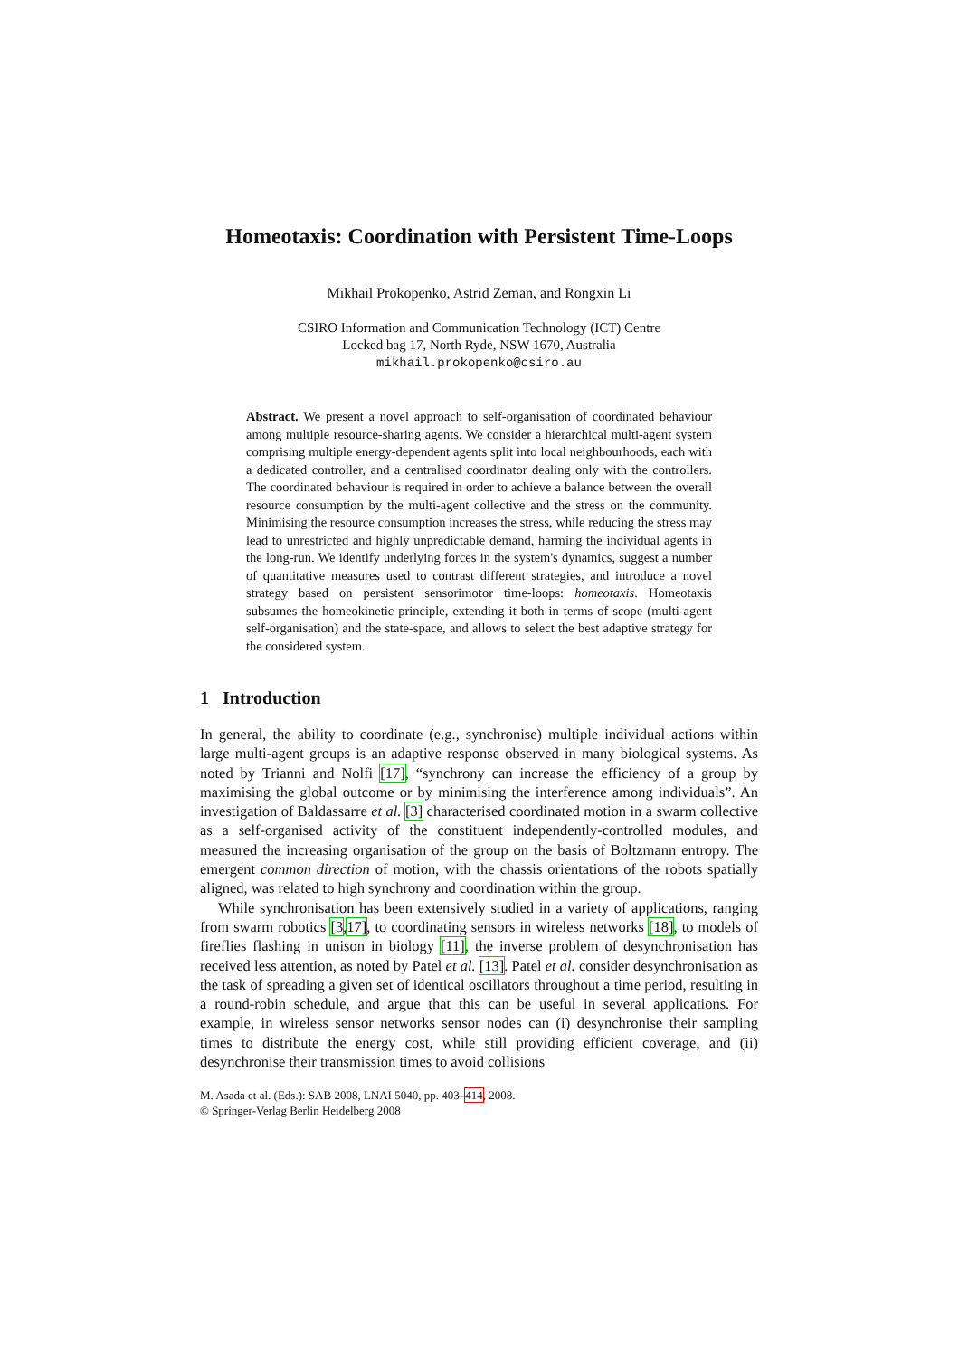Homeotaxis: Coordination with Persistent Time-Loops
Mikhail Prokopenko, Astrid Zeman, and Rongxin Li
CSIRO Information and Communication Technology (ICT) Centre
Locked bag 17, North Ryde, NSW 1670, Australia
mikhail.prokopenko@csiro.au
Abstract. We present a novel approach to self-organisation of coordinated behaviour among multiple resource-sharing agents. We consider a hierarchical multi-agent system comprising multiple energy-dependent agents split into local neighbourhoods, each with a dedicated controller, and a centralised coordinator dealing only with the controllers. The coordinated behaviour is required in order to achieve a balance between the overall resource consumption by the multi-agent collective and the stress on the community. Minimising the resource consumption increases the stress, while reducing the stress may lead to unrestricted and highly unpredictable demand, harming the individual agents in the long-run. We identify underlying forces in the system's dynamics, suggest a number of quantitative measures used to contrast different strategies, and introduce a novel strategy based on persistent sensorimotor time-loops: homeotaxis. Homeotaxis subsumes the homeokinetic principle, extending it both in terms of scope (multi-agent self-organisation) and the state-space, and allows to select the best adaptive strategy for the considered system.
1 Introduction
In general, the ability to coordinate (e.g., synchronise) multiple individual actions within large multi-agent groups is an adaptive response observed in many biological systems. As noted by Trianni and Nolfi [17], “synchrony can increase the efficiency of a group by maximising the global outcome or by minimising the interference among individuals”. An investigation of Baldassarre et al. [3] characterised coordinated motion in a swarm collective as a self-organised activity of the constituent independently-controlled modules, and measured the increasing organisation of the group on the basis of Boltzmann entropy. The emergent common direction of motion, with the chassis orientations of the robots spatially aligned, was related to high synchrony and coordination within the group.
While synchronisation has been extensively studied in a variety of applications, ranging from swarm robotics [3,17], to coordinating sensors in wireless networks [18], to models of fireflies flashing in unison in biology [11], the inverse problem of desynchronisation has received less attention, as noted by Patel et al. [13]. Patel et al. consider desynchronisation as the task of spreading a given set of identical oscillators throughout a time period, resulting in a round-robin schedule, and argue that this can be useful in several applications. For example, in wireless sensor networks sensor nodes can (i) desynchronise their sampling times to distribute the energy cost, while still providing efficient coverage, and (ii) desynchronise their transmission times to avoid collisions
M. Asada et al. (Eds.): SAB 2008, LNAI 5040, pp. 403–414, 2008.
© Springer-Verlag Berlin Heidelberg 2008